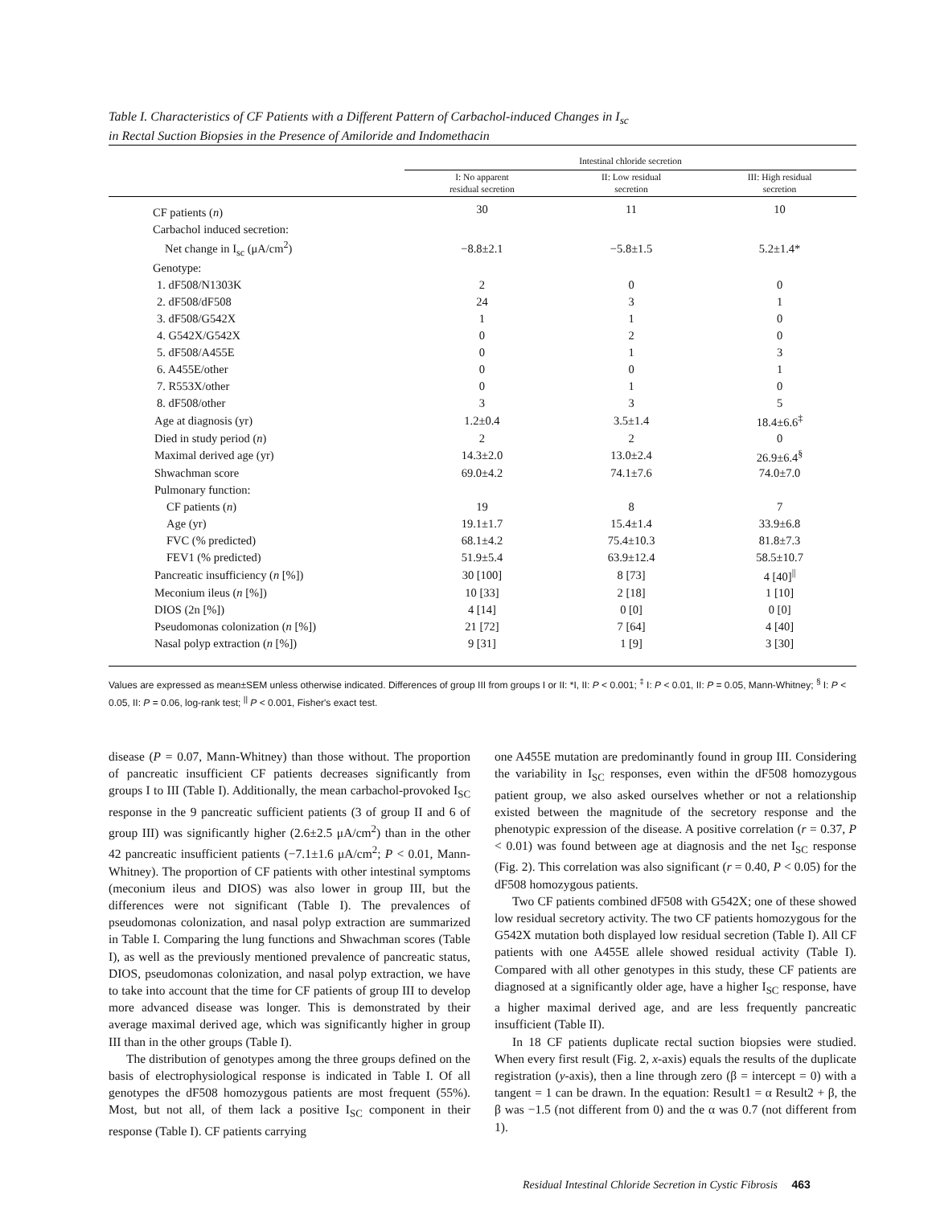Table I. Characteristics of CF Patients with a Different Pattern of Carbachol-induced Changes in I<sub>sc</sub>
in Rectal Suction Biopsies in the Presence of Amiloride and Indomethacin
| | Intestinal chloride secretion | | |
| --- | --- | --- | --- |
| | I: No apparent residual secretion | II: Low residual secretion | III: High residual secretion |
| CF patients ( n ) | 30 | 11 | 10 |
| Carbachol induced secretion: | | | |
| Net change in I<sub>sc</sub> (μA/cm<sup>2</sup>) | −8.8±2.1 | −5.8±1.5 | 5.2±1.4* |
| Genotype: | | | |
| 1. dF508/N1303K | 2 | 0 | 0 |
| 2. dF508/dF508 | 24 | 3 | 1 |
| 3. dF508/G542X | 1 | 1 | 0 |
| 4. G542X/G542X | 0 | 2 | 0 |
| 5. dF508/A455E | 0 | 1 | 3 |
| 6. A455E/other | 0 | 0 | 1 |
| 7. R553X/other | 0 | 1 | 0 |
| 8. dF508/other | 3 | 3 | 5 |
| Age at diagnosis (yr) | 1.2±0.4 | 3.5±1.4 | 18.4±6.6<sup>‡</sup> |
| Died in study period ( n ) | 2 | 2 | 0 |
| Maximal derived age (yr) | 14.3±2.0 | 13.0±2.4 | 26.9±6.4<sup>§</sup> |
| Shwachman score | 69.0±4.2 | 74.1±7.6 | 74.0±7.0 |
| Pulmonary function: | | | |
| CF patients ( n ) | 19 | 8 | 7 |
| Age (yr) | 19.1±1.7 | 15.4±1.4 | 33.9±6.8 |
| FVC (% predicted) | 68.1±4.2 | 75.4±10.3 | 81.8±7.3 |
| FEV1 (% predicted) | 51.9±5.4 | 63.9±12.4 | 58.5±10.7 |
| Pancreatic insufficiency ( n [%]) | 30 [100] | 8 [73] | 4 [40]<sup>//</sup> |
| Meconium ileus ( n [%]) | 10 [33] | 2 [18] | 1 [10] |
| DIOS (2n [%]) | 4 [14] | 0 [0] | 0 [0] |
| Pseudomonas colonization ( n [%]) | 21 [72] | 7 [64] | 4 [40] |
| Nasal polyp extraction ( n [%]) | 9 [31] | 1 [9] | 3 [30] |
Values are expressed as mean±SEM unless otherwise indicated. Differences of group III from groups I or II: *I, II: P < 0.001; <sup>‡</sup> I: P < 0.01, II: P = 0.05, Mann-Whitney; <sup>§</sup> I: P < 0.05, II: P = 0.06, log-rank test; <sup>||</sup> P < 0.001, Fisher's exact test.
disease (P = 0.07, Mann-Whitney) than those without. The proportion of pancreatic insufficient CF patients decreases significantly from groups I to III (Table I). Additionally, the mean carbachol-provoked I<sub>SC</sub> response in the 9 pancreatic sufficient patients (3 of group II and 6 of group III) was significantly higher (2.6±2.5 μA/cm<sup>2</sup>) than in the other 42 pancreatic insufficient patients (−7.1±1.6 μA/cm<sup>2</sup>; P < 0.01, Mann-Whitney). The proportion of CF patients with other intestinal symptoms (meconium ileus and DIOS) was also lower in group III, but the differences were not significant (Table I). The prevalences of pseudomonas colonization, and nasal polyp extraction are summarized in Table I. Comparing the lung functions and Shwachman scores (Table I), as well as the previously mentioned prevalence of pancreatic status, DIOS, pseudomonas colonization, and nasal polyp extraction, we have to take into account that the time for CF patients of group III to develop more advanced disease was longer. This is demonstrated by their average maximal derived age, which was significantly higher in group III than in the other groups (Table I).
The distribution of genotypes among the three groups defined on the basis of electrophysiological response is indicated in Table I. Of all genotypes the dF508 homozygous patients are most frequent (55%). Most, but not all, of them lack a positive I<sub>SC</sub> component in their response (Table I). CF patients carrying
one A455E mutation are predominantly found in group III. Considering the variability in I<sub>SC</sub> responses, even within the dF508 homozygous patient group, we also asked ourselves whether or not a relationship existed between the magnitude of the secretory response and the phenotypic expression of the disease. A positive correlation (r = 0.37, P < 0.01) was found between age at diagnosis and the net I<sub>SC</sub> response (Fig. 2). This correlation was also significant (r = 0.40, P < 0.05) for the dF508 homozygous patients.
Two CF patients combined dF508 with G542X; one of these showed low residual secretory activity. The two CF patients homozygous for the G542X mutation both displayed low residual secretion (Table I). All CF patients with one A455E allele showed residual activity (Table I). Compared with all other genotypes in this study, these CF patients are diagnosed at a significantly older age, have a higher I<sub>SC</sub> response, have a higher maximal derived age, and are less frequently pancreatic insufficient (Table II).
In 18 CF patients duplicate rectal suction biopsies were studied. When every first result (Fig. 2, x-axis) equals the results of the duplicate registration (y-axis), then a line through zero (β = intercept = 0) with a tangent = 1 can be drawn. In the equation: Result1 = α Result2 + β, the β was −1.5 (not different from 0) and the α was 0.7 (not different from 1).
Residual Intestinal Chloride Secretion in Cystic Fibrosis 463